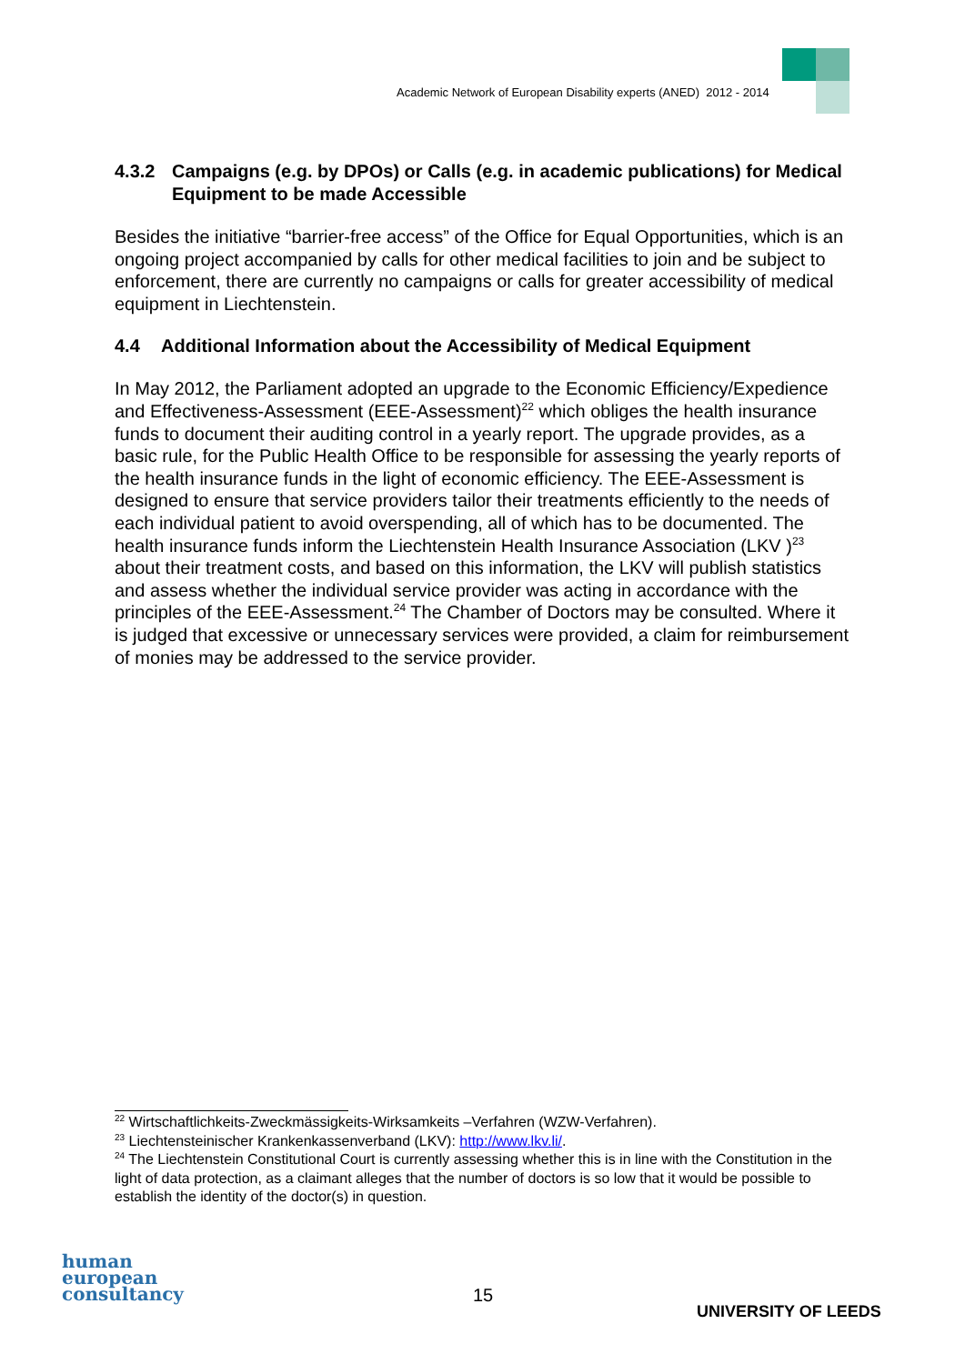Academic Network of European Disability experts (ANED) 2012 - 2014
4.3.2 Campaigns (e.g. by DPOs) or Calls (e.g. in academic publications) for Medical Equipment to be made Accessible
Besides the initiative “barrier-free access” of the Office for Equal Opportunities, which is an ongoing project accompanied by calls for other medical facilities to join and be subject to enforcement, there are currently no campaigns or calls for greater accessibility of medical equipment in Liechtenstein.
4.4 Additional Information about the Accessibility of Medical Equipment
In May 2012, the Parliament adopted an upgrade to the Economic Efficiency/Expedience and Effectiveness-Assessment (EEE-Assessment)<sup>22</sup> which obliges the health insurance funds to document their auditing control in a yearly report. The upgrade provides, as a basic rule, for the Public Health Office to be responsible for assessing the yearly reports of the health insurance funds in the light of economic efficiency. The EEE-Assessment is designed to ensure that service providers tailor their treatments efficiently to the needs of each individual patient to avoid overspending, all of which has to be documented. The health insurance funds inform the Liechtenstein Health Insurance Association (LKV )<sup>23</sup> about their treatment costs, and based on this information, the LKV will publish statistics and assess whether the individual service provider was acting in accordance with the principles of the EEE-Assessment.<sup>24</sup> The Chamber of Doctors may be consulted. Where it is judged that excessive or unnecessary services were provided, a claim for reimbursement of monies may be addressed to the service provider.
<sup>22</sup> Wirtschaftlichkeits-Zweckmässigkeits-Wirksamkeits –Verfahren (WZW-Verfahren).
<sup>23</sup> Liechtensteinischer Krankenkassenverband (LKV): http://www.lkv.li/.
<sup>24</sup> The Liechtenstein Constitutional Court is currently assessing whether this is in line with the Constitution in the light of data protection, as a claimant alleges that the number of doctors is so low that it would be possible to establish the identity of the doctor(s) in question.
human
european
consultancy
15
UNIVERSITY OF LEEDS